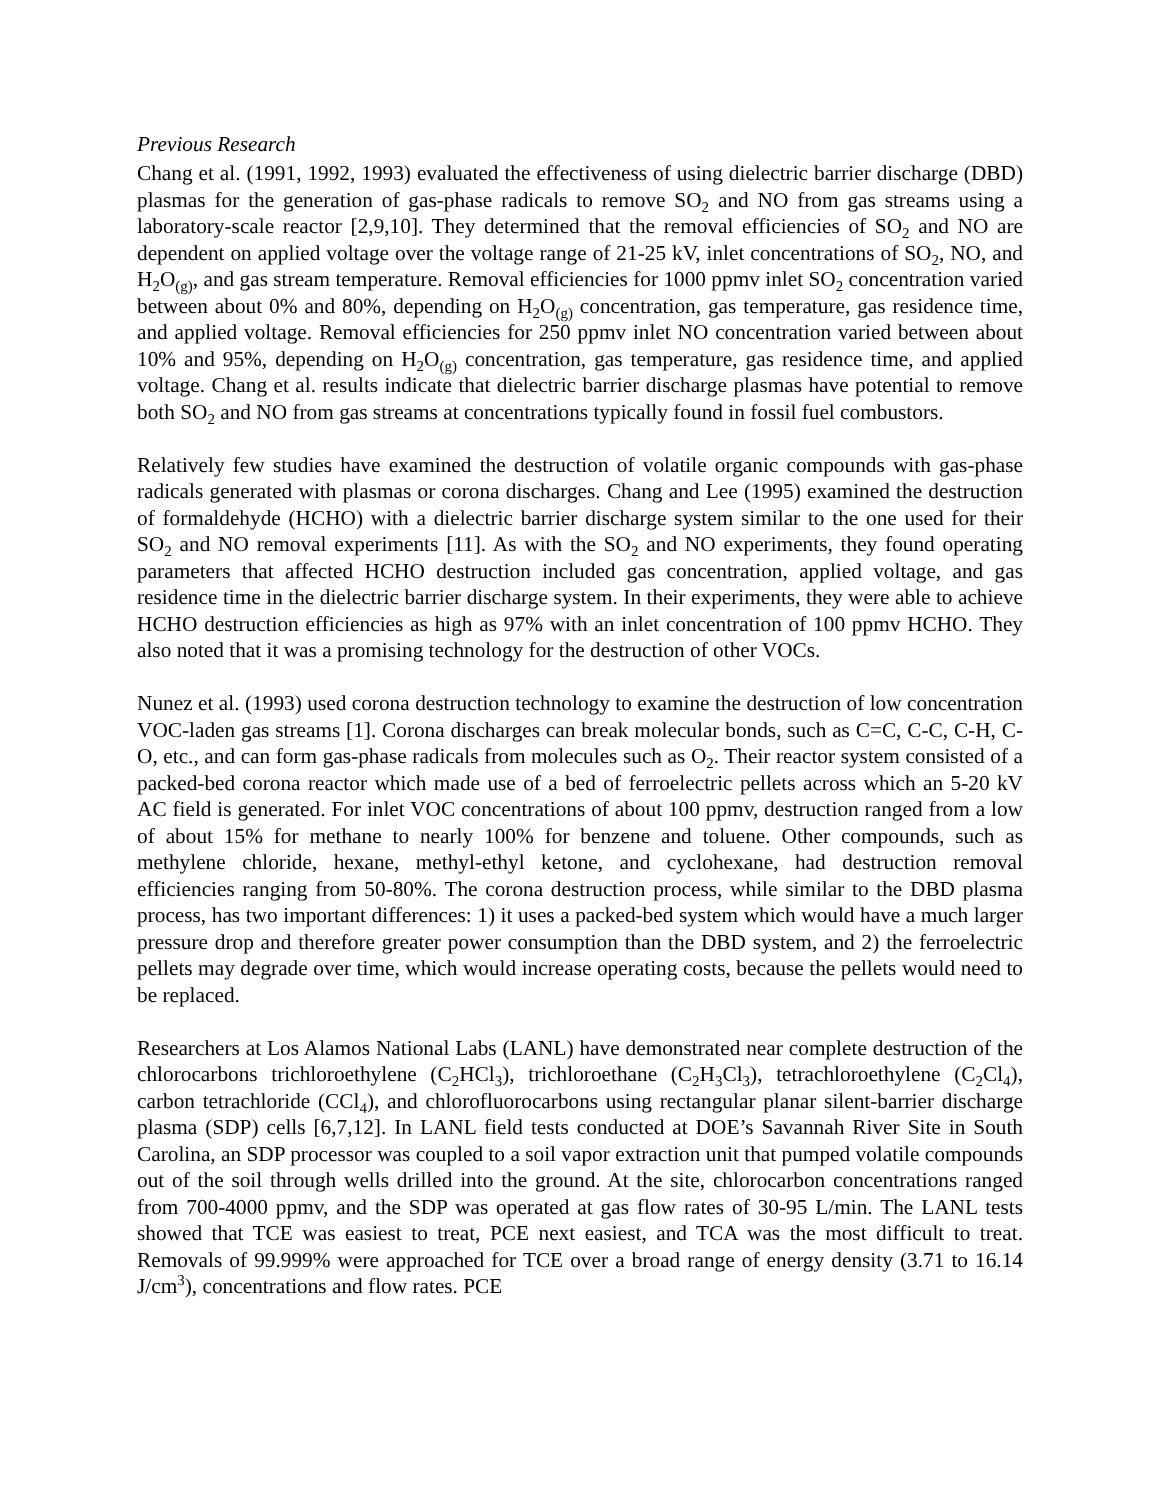Previous Research
Chang et al. (1991, 1992, 1993) evaluated the effectiveness of using dielectric barrier discharge (DBD) plasmas for the generation of gas-phase radicals to remove SO<sub>2</sub> and NO from gas streams using a laboratory-scale reactor [2,9,10]. They determined that the removal efficiencies of SO<sub>2</sub> and NO are dependent on applied voltage over the voltage range of 21-25 kV, inlet concentrations of SO<sub>2</sub>, NO, and H<sub>2</sub>O<sub>(g)</sub>, and gas stream temperature. Removal efficiencies for 1000 ppmv inlet SO<sub>2</sub> concentration varied between about 0% and 80%, depending on H<sub>2</sub>O<sub>(g)</sub> concentration, gas temperature, gas residence time, and applied voltage. Removal efficiencies for 250 ppmv inlet NO concentration varied between about 10% and 95%, depending on H<sub>2</sub>O<sub>(g)</sub> concentration, gas temperature, gas residence time, and applied voltage. Chang et al. results indicate that dielectric barrier discharge plasmas have potential to remove both SO<sub>2</sub> and NO from gas streams at concentrations typically found in fossil fuel combustors.
Relatively few studies have examined the destruction of volatile organic compounds with gas-phase radicals generated with plasmas or corona discharges. Chang and Lee (1995) examined the destruction of formaldehyde (HCHO) with a dielectric barrier discharge system similar to the one used for their SO<sub>2</sub> and NO removal experiments [11]. As with the SO<sub>2</sub> and NO experiments, they found operating parameters that affected HCHO destruction included gas concentration, applied voltage, and gas residence time in the dielectric barrier discharge system. In their experiments, they were able to achieve HCHO destruction efficiencies as high as 97% with an inlet concentration of 100 ppmv HCHO. They also noted that it was a promising technology for the destruction of other VOCs.
Nunez et al. (1993) used corona destruction technology to examine the destruction of low concentration VOC-laden gas streams [1]. Corona discharges can break molecular bonds, such as C=C, C-C, C-H, C-O, etc., and can form gas-phase radicals from molecules such as O<sub>2</sub>. Their reactor system consisted of a packed-bed corona reactor which made use of a bed of ferroelectric pellets across which an 5-20 kV AC field is generated. For inlet VOC concentrations of about 100 ppmv, destruction ranged from a low of about 15% for methane to nearly 100% for benzene and toluene. Other compounds, such as methylene chloride, hexane, methyl-ethyl ketone, and cyclohexane, had destruction removal efficiencies ranging from 50-80%. The corona destruction process, while similar to the DBD plasma process, has two important differences: 1) it uses a packed-bed system which would have a much larger pressure drop and therefore greater power consumption than the DBD system, and 2) the ferroelectric pellets may degrade over time, which would increase operating costs, because the pellets would need to be replaced.
Researchers at Los Alamos National Labs (LANL) have demonstrated near complete destruction of the chlorocarbons trichloroethylene (C<sub>2</sub>HCl<sub>3</sub>), trichloroethane (C<sub>2</sub>H<sub>3</sub>Cl<sub>3</sub>), tetrachloroethylene (C<sub>2</sub>Cl<sub>4</sub>), carbon tetrachloride (CCl<sub>4</sub>), and chlorofluorocarbons using rectangular planar silent-barrier discharge plasma (SDP) cells [6,7,12]. In LANL field tests conducted at DOE’s Savannah River Site in South Carolina, an SDP processor was coupled to a soil vapor extraction unit that pumped volatile compounds out of the soil through wells drilled into the ground. At the site, chlorocarbon concentrations ranged from 700-4000 ppmv, and the SDP was operated at gas flow rates of 30-95 L/min. The LANL tests showed that TCE was easiest to treat, PCE next easiest, and TCA was the most difficult to treat. Removals of 99.999% were approached for TCE over a broad range of energy density (3.71 to 16.14 J/cm<sup>3</sup>), concentrations and flow rates. PCE